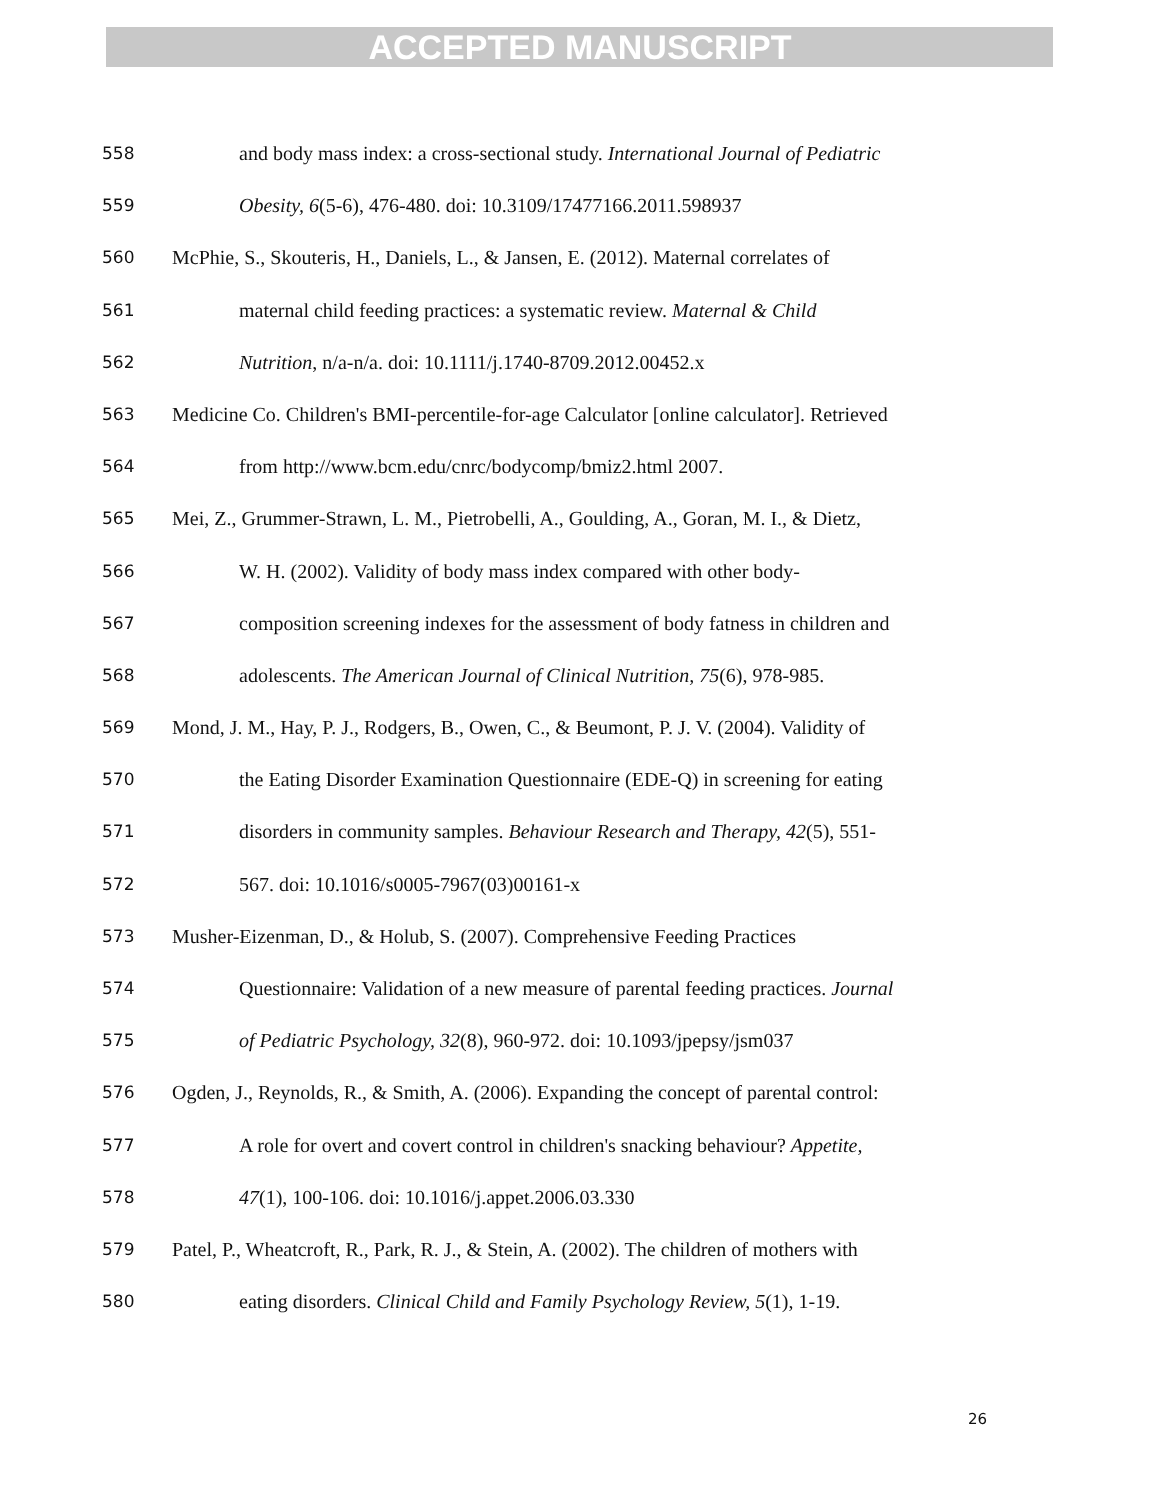ACCEPTED MANUSCRIPT
558 and body mass index: a cross-sectional study. International Journal of Pediatric
559 Obesity, 6(5-6), 476-480. doi: 10.3109/17477166.2011.598937
560 McPhie, S., Skouteris, H., Daniels, L., & Jansen, E. (2012). Maternal correlates of
561 maternal child feeding practices: a systematic review. Maternal & Child
562 Nutrition, n/a-n/a. doi: 10.1111/j.1740-8709.2012.00452.x
563 Medicine Co. Children's BMI-percentile-for-age Calculator [online calculator]. Retrieved
564 from http://www.bcm.edu/cnrc/bodycomp/bmiz2.html 2007.
565 Mei, Z., Grummer-Strawn, L. M., Pietrobelli, A., Goulding, A., Goran, M. I., & Dietz,
566 W. H. (2002). Validity of body mass index compared with other body-
567 composition screening indexes for the assessment of body fatness in children and
568 adolescents. The American Journal of Clinical Nutrition, 75(6), 978-985.
569 Mond, J. M., Hay, P. J., Rodgers, B., Owen, C., & Beumont, P. J. V. (2004). Validity of
570 the Eating Disorder Examination Questionnaire (EDE-Q) in screening for eating
571 disorders in community samples. Behaviour Research and Therapy, 42(5), 551-
572 567. doi: 10.1016/s0005-7967(03)00161-x
573 Musher-Eizenman, D., & Holub, S. (2007). Comprehensive Feeding Practices
574 Questionnaire: Validation of a new measure of parental feeding practices. Journal
575 of Pediatric Psychology, 32(8), 960-972. doi: 10.1093/jpepsy/jsm037
576 Ogden, J., Reynolds, R., & Smith, A. (2006). Expanding the concept of parental control:
577 A role for overt and covert control in children's snacking behaviour? Appetite,
578 47(1), 100-106. doi: 10.1016/j.appet.2006.03.330
579 Patel, P., Wheatcroft, R., Park, R. J., & Stein, A. (2002). The children of mothers with
580 eating disorders. Clinical Child and Family Psychology Review, 5(1), 1-19.
26